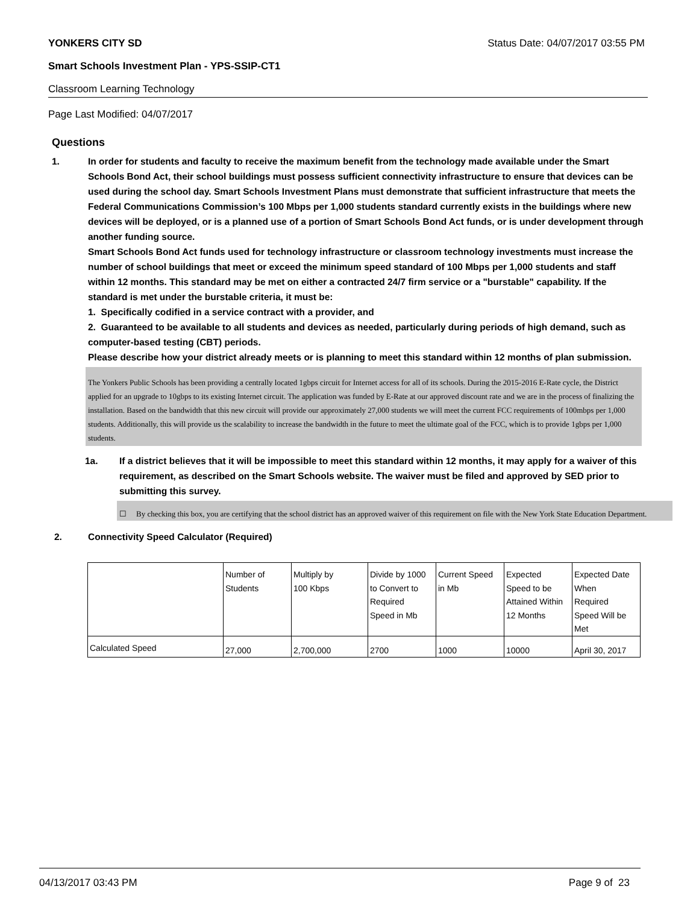YONKERS CITY SD Status Date: 04/07/2017 03:55 PM
Smart Schools Investment Plan - YPS-SSIP-CT1
Classroom Learning Technology
Page Last Modified: 04/07/2017
Questions
1. In order for students and faculty to receive the maximum benefit from the technology made available under the Smart Schools Bond Act, their school buildings must possess sufficient connectivity infrastructure to ensure that devices can be used during the school day. Smart Schools Investment Plans must demonstrate that sufficient infrastructure that meets the Federal Communications Commission’s 100 Mbps per 1,000 students standard currently exists in the buildings where new devices will be deployed, or is a planned use of a portion of Smart Schools Bond Act funds, or is under development through another funding source.
Smart Schools Bond Act funds used for technology infrastructure or classroom technology investments must increase the number of school buildings that meet or exceed the minimum speed standard of 100 Mbps per 1,000 students and staff within 12 months. This standard may be met on either a contracted 24/7 firm service or a "burstable" capability. If the standard is met under the burstable criteria, it must be:
1. Specifically codified in a service contract with a provider, and
2. Guaranteed to be available to all students and devices as needed, particularly during periods of high demand, such as computer-based testing (CBT) periods.
Please describe how your district already meets or is planning to meet this standard within 12 months of plan submission.
The Yonkers Public Schools has been providing a centrally located 1gbps circuit for Internet access for all of its schools. During the 2015-2016 E-Rate cycle, the District applied for an upgrade to 10gbps to its existing Internet circuit. The application was funded by E-Rate at our approved discount rate and we are in the process of finalizing the installation. Based on the bandwidth that this new circuit will provide our approximately 27,000 students we will meet the current FCC requirements of 100mbps per 1,000 students. Additionally, this will provide us the scalability to increase the bandwidth in the future to meet the ultimate goal of the FCC, which is to provide 1gbps per 1,000 students.
1a. If a district believes that it will be impossible to meet this standard within 12 months, it may apply for a waiver of this requirement, as described on the Smart Schools website. The waiver must be filed and approved by SED prior to submitting this survey.
☐ By checking this box, you are certifying that the school district has an approved waiver of this requirement on file with the New York State Education Department.
2. Connectivity Speed Calculator (Required)
| | Number of Students | Multiply by 100 Kbps | Divide by 1000 to Convert to Required Speed in Mb | Current Speed in Mb | Expected Speed to be Attained Within 12 Months | Expected Date When Required Speed Will be Met |
| Calculated Speed | 27,000 | 2,700,000 | 2700 | 1000 | 10000 | April 30, 2017 |
04/13/2017 03:43 PM Page 9 of 23